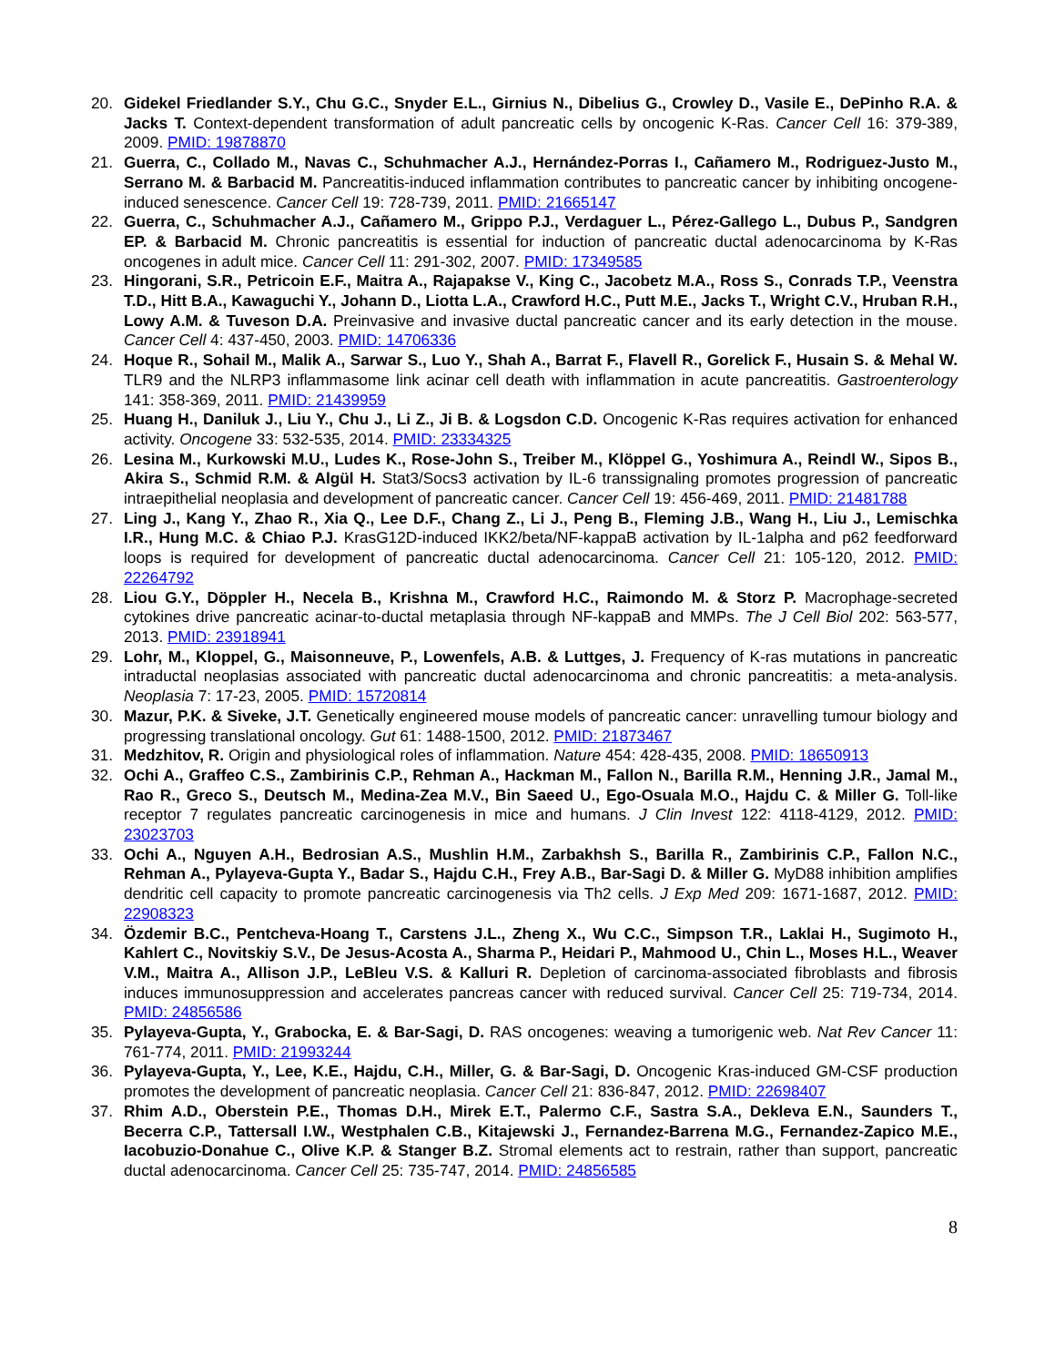20. Gidekel Friedlander S.Y., Chu G.C., Snyder E.L., Girnius N., Dibelius G., Crowley D., Vasile E., DePinho R.A. & Jacks T. Context-dependent transformation of adult pancreatic cells by oncogenic K-Ras. Cancer Cell 16: 379-389, 2009. PMID: 19878870
21. Guerra, C., Collado M., Navas C., Schuhmacher A.J., Hernández-Porras I., Cañamero M., Rodriguez-Justo M., Serrano M. & Barbacid M. Pancreatitis-induced inflammation contributes to pancreatic cancer by inhibiting oncogene-induced senescence. Cancer Cell 19: 728-739, 2011. PMID: 21665147
22. Guerra, C., Schuhmacher A.J., Cañamero M., Grippo P.J., Verdaguer L., Pérez-Gallego L., Dubus P., Sandgren EP. & Barbacid M. Chronic pancreatitis is essential for induction of pancreatic ductal adenocarcinoma by K-Ras oncogenes in adult mice. Cancer Cell 11: 291-302, 2007. PMID: 17349585
23. Hingorani, S.R., Petricoin E.F., Maitra A., Rajapakse V., King C., Jacobetz M.A., Ross S., Conrads T.P., Veenstra T.D., Hitt B.A., Kawaguchi Y., Johann D., Liotta L.A., Crawford H.C., Putt M.E., Jacks T., Wright C.V., Hruban R.H., Lowy A.M. & Tuveson D.A. Preinvasive and invasive ductal pancreatic cancer and its early detection in the mouse. Cancer Cell 4: 437-450, 2003. PMID: 14706336
24. Hoque R., Sohail M., Malik A., Sarwar S., Luo Y., Shah A., Barrat F., Flavell R., Gorelick F., Husain S. & Mehal W. TLR9 and the NLRP3 inflammasome link acinar cell death with inflammation in acute pancreatitis. Gastroenterology 141: 358-369, 2011. PMID: 21439959
25. Huang H., Daniluk J., Liu Y., Chu J., Li Z., Ji B. & Logsdon C.D. Oncogenic K-Ras requires activation for enhanced activity. Oncogene 33: 532-535, 2014. PMID: 23334325
26. Lesina M., Kurkowski M.U., Ludes K., Rose-John S., Treiber M., Klöppel G., Yoshimura A., Reindl W., Sipos B., Akira S., Schmid R.M. & Algül H. Stat3/Socs3 activation by IL-6 transsignaling promotes progression of pancreatic intraepithelial neoplasia and development of pancreatic cancer. Cancer Cell 19: 456-469, 2011. PMID: 21481788
27. Ling J., Kang Y., Zhao R., Xia Q., Lee D.F., Chang Z., Li J., Peng B., Fleming J.B., Wang H., Liu J., Lemischka I.R., Hung M.C. & Chiao P.J. KrasG12D-induced IKK2/beta/NF-kappaB activation by IL-1alpha and p62 feedforward loops is required for development of pancreatic ductal adenocarcinoma. Cancer Cell 21: 105-120, 2012. PMID: 22264792
28. Liou G.Y., Döppler H., Necela B., Krishna M., Crawford H.C., Raimondo M. & Storz P. Macrophage-secreted cytokines drive pancreatic acinar-to-ductal metaplasia through NF-kappaB and MMPs. The J Cell Biol 202: 563-577, 2013. PMID: 23918941
29. Lohr, M., Kloppel, G., Maisonneuve, P., Lowenfels, A.B. & Luttges, J. Frequency of K-ras mutations in pancreatic intraductal neoplasias associated with pancreatic ductal adenocarcinoma and chronic pancreatitis: a meta-analysis. Neoplasia 7: 17-23, 2005. PMID: 15720814
30. Mazur, P.K. & Siveke, J.T. Genetically engineered mouse models of pancreatic cancer: unravelling tumour biology and progressing translational oncology. Gut 61: 1488-1500, 2012. PMID: 21873467
31. Medzhitov, R. Origin and physiological roles of inflammation. Nature 454: 428-435, 2008. PMID: 18650913
32. Ochi A., Graffeo C.S., Zambirinis C.P., Rehman A., Hackman M., Fallon N., Barilla R.M., Henning J.R., Jamal M., Rao R., Greco S., Deutsch M., Medina-Zea M.V., Bin Saeed U., Ego-Osuala M.O., Hajdu C. & Miller G. Toll-like receptor 7 regulates pancreatic carcinogenesis in mice and humans. J Clin Invest 122: 4118-4129, 2012. PMID: 23023703
33. Ochi A., Nguyen A.H., Bedrosian A.S., Mushlin H.M., Zarbakhsh S., Barilla R., Zambirinis C.P., Fallon N.C., Rehman A., Pylayeva-Gupta Y., Badar S., Hajdu C.H., Frey A.B., Bar-Sagi D. & Miller G. MyD88 inhibition amplifies dendritic cell capacity to promote pancreatic carcinogenesis via Th2 cells. J Exp Med 209: 1671-1687, 2012. PMID: 22908323
34. Özdemir B.C., Pentcheva-Hoang T., Carstens J.L., Zheng X., Wu C.C., Simpson T.R., Laklai H., Sugimoto H., Kahlert C., Novitskiy S.V., De Jesus-Acosta A., Sharma P., Heidari P., Mahmood U., Chin L., Moses H.L., Weaver V.M., Maitra A., Allison J.P., LeBleu V.S. & Kalluri R. Depletion of carcinoma-associated fibroblasts and fibrosis induces immunosuppression and accelerates pancreas cancer with reduced survival. Cancer Cell 25: 719-734, 2014. PMID: 24856586
35. Pylayeva-Gupta, Y., Grabocka, E. & Bar-Sagi, D. RAS oncogenes: weaving a tumorigenic web. Nat Rev Cancer 11: 761-774, 2011. PMID: 21993244
36. Pylayeva-Gupta, Y., Lee, K.E., Hajdu, C.H., Miller, G. & Bar-Sagi, D. Oncogenic Kras-induced GM-CSF production promotes the development of pancreatic neoplasia. Cancer Cell 21: 836-847, 2012. PMID: 22698407
37. Rhim A.D., Oberstein P.E., Thomas D.H., Mirek E.T., Palermo C.F., Sastra S.A., Dekleva E.N., Saunders T., Becerra C.P., Tattersall I.W., Westphalen C.B., Kitajewski J., Fernandez-Barrena M.G., Fernandez-Zapico M.E., Iacobuzio-Donahue C., Olive K.P. & Stanger B.Z. Stromal elements act to restrain, rather than support, pancreatic ductal adenocarcinoma. Cancer Cell 25: 735-747, 2014. PMID: 24856585
8